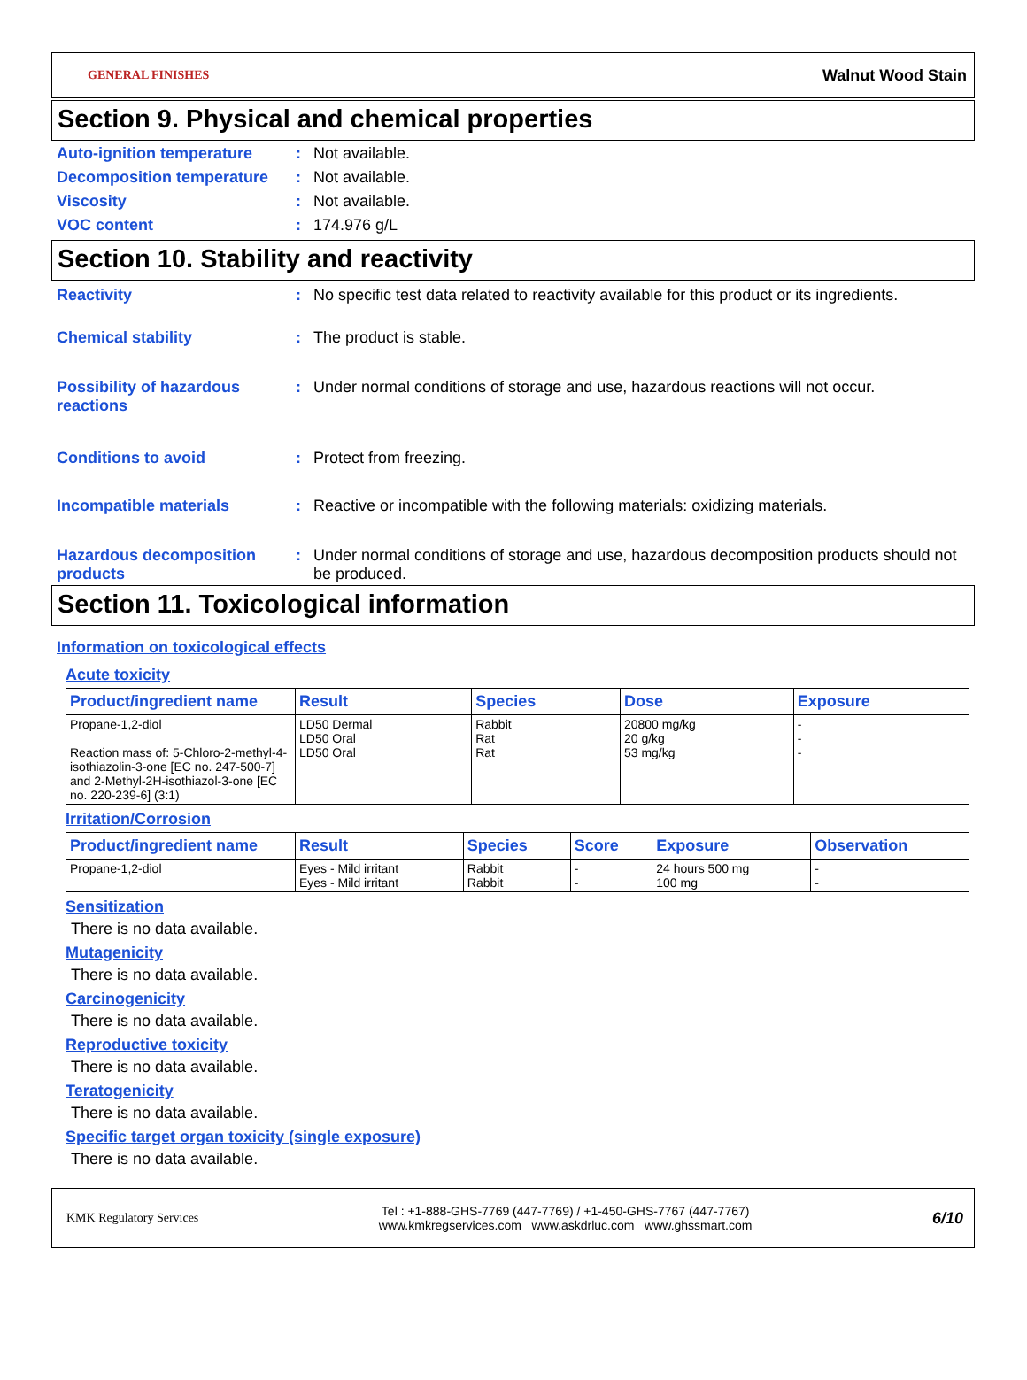GENERAL FINISHES Walnut Wood Stain
Section 9. Physical and chemical properties
Auto-ignition temperature : Not available.
Decomposition temperature : Not available.
Viscosity : Not available.
VOC content : 174.976 g/L
Section 10. Stability and reactivity
Reactivity : No specific test data related to reactivity available for this product or its ingredients.
Chemical stability : The product is stable.
Possibility of hazardous reactions
: Under normal conditions of storage and use, hazardous reactions will not occur.
Conditions to avoid : Protect from freezing.
Incompatible materials : Reactive or incompatible with the following materials: oxidizing materials.
Hazardous decomposition products
: Under normal conditions of storage and use, hazardous decomposition products should not be produced.
Section 11. Toxicological information
Information on toxicological effects
Acute toxicity
| Product/ingredient name | Result | Species | Dose | Exposure |
| --- | --- | --- | --- | --- |
| Propane-1,2-diol Reaction mass of: 5-Chloro-2-methyl-4-isothiazolin-3-one [EC no. 247-500-7] and 2-Methyl-2H-isothiazol-3-one [EC no. 220-239-6] (3:1) | LD50 Dermal LD50 Oral LD50 Oral | Rabbit Rat Rat | 20800 mg/kg 20 g/kg 53 mg/kg | - - - |
Irritation/Corrosion
| Product/ingredient name | Result | Species | Score | Exposure | Observation |
| --- | --- | --- | --- | --- | --- |
| Propane-1,2-diol | Eyes - Mild irritant Eyes - Mild irritant | Rabbit Rabbit | - - | 24 hours 500 mg 100 mg | - - |
Sensitization
There is no data available.
Mutagenicity
There is no data available.
Carcinogenicity
There is no data available.
Reproductive toxicity
There is no data available.
Teratogenicity
There is no data available.
Specific target organ toxicity (single exposure)
There is no data available.
KMK Regulatory Services
Tel : +1-888-GHS-7769 (447-7769) / +1-450-GHS-7767 (447-7767)
www.kmkregservices.com www.askdrluc.com www.ghssmart.com
6/10